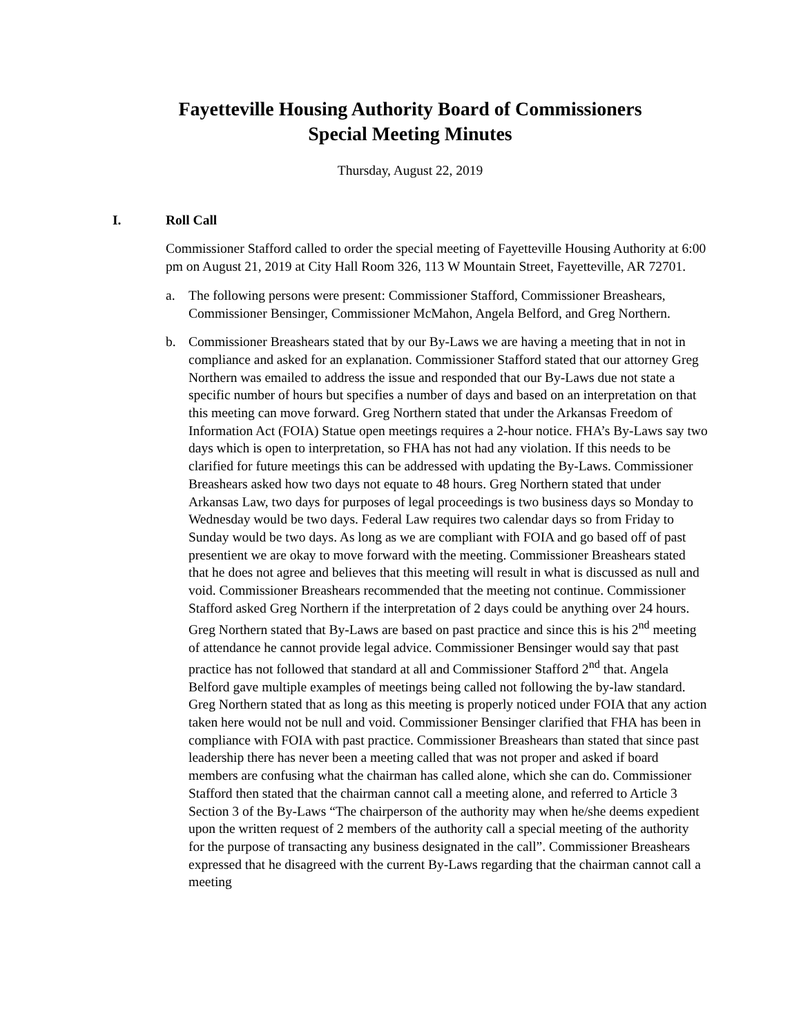Fayetteville Housing Authority Board of Commissioners
Special Meeting Minutes
Thursday, August 22, 2019
I. Roll Call
Commissioner Stafford called to order the special meeting of Fayetteville Housing Authority at 6:00 pm on August 21, 2019 at City Hall Room 326, 113 W Mountain Street, Fayetteville, AR 72701.
a. The following persons were present: Commissioner Stafford, Commissioner Breashears, Commissioner Bensinger, Commissioner McMahon, Angela Belford, and Greg Northern.
b. Commissioner Breashears stated that by our By-Laws we are having a meeting that in not in compliance and asked for an explanation. Commissioner Stafford stated that our attorney Greg Northern was emailed to address the issue and responded that our By-Laws due not state a specific number of hours but specifies a number of days and based on an interpretation on that this meeting can move forward. Greg Northern stated that under the Arkansas Freedom of Information Act (FOIA) Statue open meetings requires a 2-hour notice. FHA’s By-Laws say two days which is open to interpretation, so FHA has not had any violation. If this needs to be clarified for future meetings this can be addressed with updating the By-Laws. Commissioner Breashears asked how two days not equate to 48 hours. Greg Northern stated that under Arkansas Law, two days for purposes of legal proceedings is two business days so Monday to Wednesday would be two days. Federal Law requires two calendar days so from Friday to Sunday would be two days. As long as we are compliant with FOIA and go based off of past presentient we are okay to move forward with the meeting. Commissioner Breashears stated that he does not agree and believes that this meeting will result in what is discussed as null and void. Commissioner Breashears recommended that the meeting not continue. Commissioner Stafford asked Greg Northern if the interpretation of 2 days could be anything over 24 hours. Greg Northern stated that By-Laws are based on past practice and since this is his 2<sup>nd</sup> meeting of attendance he cannot provide legal advice. Commissioner Bensinger would say that past practice has not followed that standard at all and Commissioner Stafford 2<sup>nd</sup> that. Angela Belford gave multiple examples of meetings being called not following the by-law standard. Greg Northern stated that as long as this meeting is properly noticed under FOIA that any action taken here would not be null and void. Commissioner Bensinger clarified that FHA has been in compliance with FOIA with past practice. Commissioner Breashears than stated that since past leadership there has never been a meeting called that was not proper and asked if board members are confusing what the chairman has called alone, which she can do. Commissioner Stafford then stated that the chairman cannot call a meeting alone, and referred to Article 3 Section 3 of the By-Laws “The chairperson of the authority may when he/she deems expedient upon the written request of 2 members of the authority call a special meeting of the authority for the purpose of transacting any business designated in the call”. Commissioner Breashears expressed that he disagreed with the current By-Laws regarding that the chairman cannot call a meeting